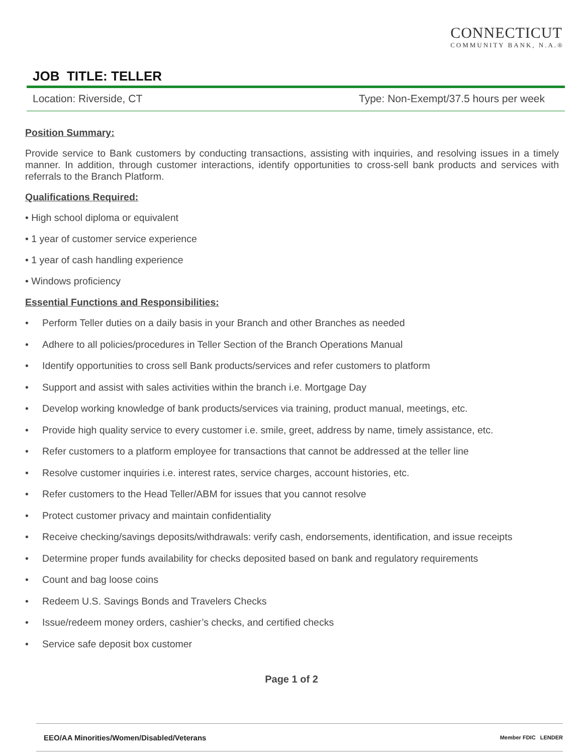CONNECTICUT
COMMUNITY BANK, N.A.®
JOB TITLE: TELLER
Location: Riverside, CT Type: Non-Exempt/37.5 hours per week
Position Summary:
Provide service to Bank customers by conducting transactions, assisting with inquiries, and resolving issues in a timely manner. In addition, through customer interactions, identify opportunities to cross-sell bank products and services with referrals to the Branch Platform.
Qualifications Required:
• High school diploma or equivalent
• 1 year of customer service experience
• 1 year of cash handling experience
• Windows proficiency
Essential Functions and Responsibilities:
• Perform Teller duties on a daily basis in your Branch and other Branches as needed
• Adhere to all policies/procedures in Teller Section of the Branch Operations Manual
• Identify opportunities to cross sell Bank products/services and refer customers to platform
• Support and assist with sales activities within the branch i.e. Mortgage Day
• Develop working knowledge of bank products/services via training, product manual, meetings, etc.
• Provide high quality service to every customer i.e. smile, greet, address by name, timely assistance, etc.
• Refer customers to a platform employee for transactions that cannot be addressed at the teller line
• Resolve customer inquiries i.e. interest rates, service charges, account histories, etc.
• Refer customers to the Head Teller/ABM for issues that you cannot resolve
• Protect customer privacy and maintain confidentiality
• Receive checking/savings deposits/withdrawals: verify cash, endorsements, identification, and issue receipts
• Determine proper funds availability for checks deposited based on bank and regulatory requirements
• Count and bag loose coins
• Redeem U.S. Savings Bonds and Travelers Checks
• Issue/redeem money orders, cashier’s checks, and certified checks
• Service safe deposit box customer
Page 1 of 2
EEO/AA Minorities/Women/Disabled/Veterans Member FDIC LENDER